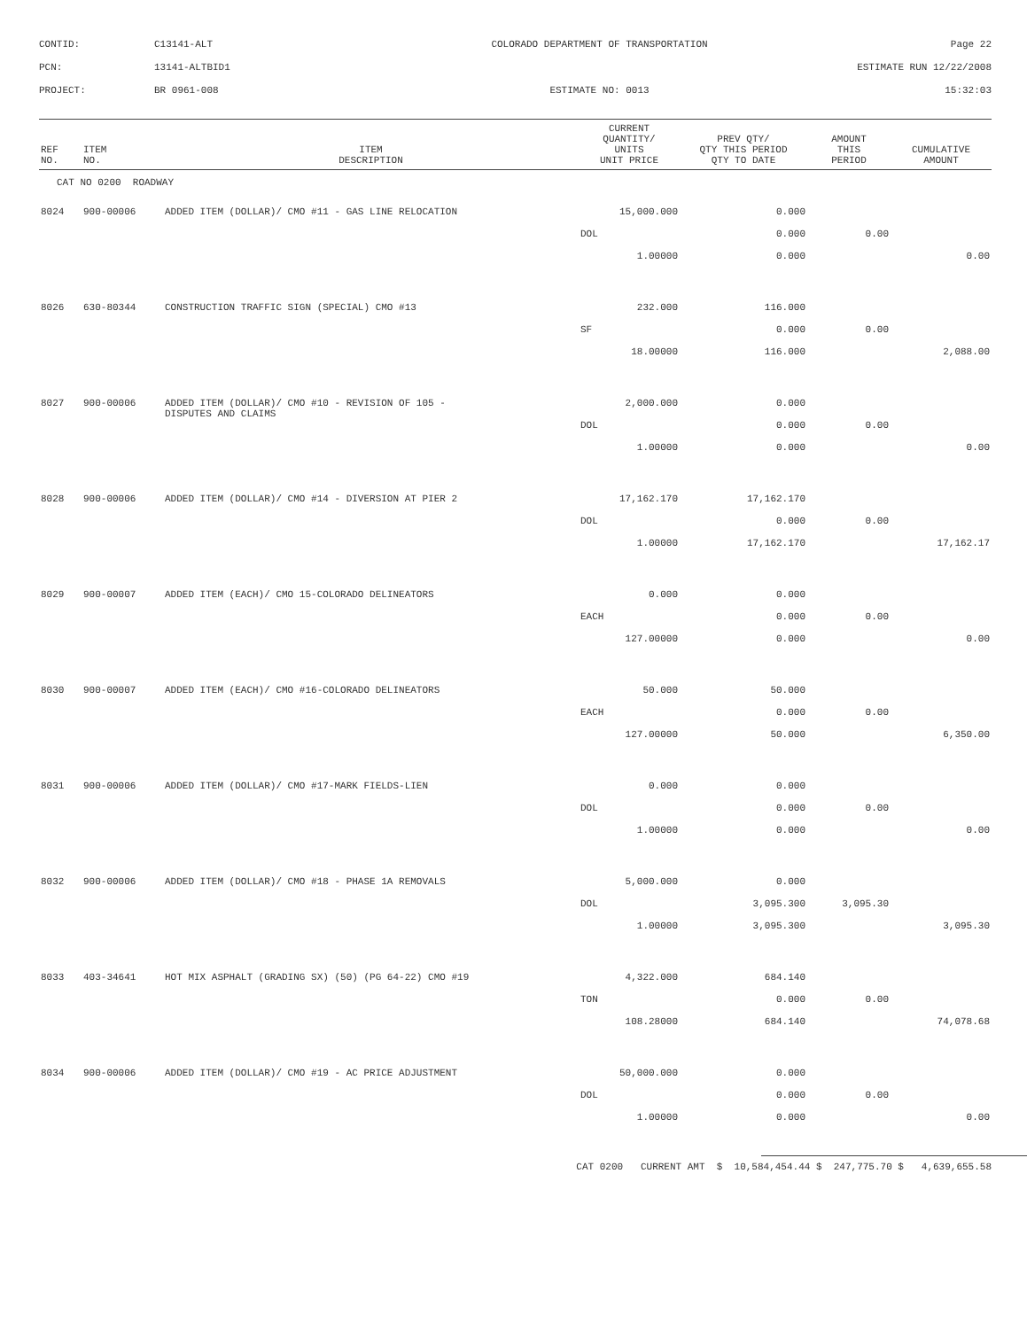CONTID:
C13141-ALT
COLORADO DEPARTMENT OF TRANSPORTATION
Page 22
PCN:
13141-ALTBID1
ESTIMATE RUN 12/22/2008
PROJECT:
BR 0961-008
ESTIMATE NO: 0013
15:32:03
| REF NO. | ITEM NO. | ITEM DESCRIPTION | CURRENT QUANTITY/ UNITS UNIT PRICE | PREV QTY/ QTY THIS PERIOD QTY TO DATE | AMOUNT THIS PERIOD | CUMULATIVE AMOUNT |
| --- | --- | --- | --- | --- | --- | --- |
| CAT NO 0200 ROADWAY | | | | | | |
| 8024 | 900-00006 | ADDED ITEM (DOLLAR)/ CMO #11 - GAS LINE RELOCATION | 15,000.000 | 0.000 | | |
| | | | DOL | 0.000 | 0.00 | |
| | | | 1.00000 | 0.000 | | 0.00 |
| 8026 | 630-80344 | CONSTRUCTION TRAFFIC SIGN (SPECIAL) CMO #13 | 232.000 | 116.000 | | |
| | | | SF | 0.000 | 0.00 | |
| | | | 18.00000 | 116.000 | | 2,088.00 |
| 8027 | 900-00006 | ADDED ITEM (DOLLAR)/ CMO #10 - REVISION OF 105 - DISPUTES AND CLAIMS | 2,000.000 | 0.000 | | |
| | | | DOL | 0.000 | 0.00 | |
| | | | 1.00000 | 0.000 | | 0.00 |
| 8028 | 900-00006 | ADDED ITEM (DOLLAR)/ CMO #14 - DIVERSION AT PIER 2 | 17,162.170 | 17,162.170 | | |
| | | | DOL | 0.000 | 0.00 | |
| | | | 1.00000 | 17,162.170 | | 17,162.17 |
| 8029 | 900-00007 | ADDED ITEM (EACH)/ CMO 15-COLORADO DELINEATORS | 0.000 | 0.000 | | |
| | | | EACH | 0.000 | 0.00 | |
| | | | 127.00000 | 0.000 | | 0.00 |
| 8030 | 900-00007 | ADDED ITEM (EACH)/ CMO #16-COLORADO DELINEATORS | 50.000 | 50.000 | | |
| | | | EACH | 0.000 | 0.00 | |
| | | | 127.00000 | 50.000 | | 6,350.00 |
| 8031 | 900-00006 | ADDED ITEM (DOLLAR)/ CMO #17-MARK FIELDS-LIEN | 0.000 | 0.000 | | |
| | | | DOL | 0.000 | 0.00 | |
| | | | 1.00000 | 0.000 | | 0.00 |
| 8032 | 900-00006 | ADDED ITEM (DOLLAR)/ CMO #18 - PHASE 1A REMOVALS | 5,000.000 | 0.000 | | |
| | | | DOL | 3,095.300 | 3,095.30 | |
| | | | 1.00000 | 3,095.300 | | 3,095.30 |
| 8033 | 403-34641 | HOT MIX ASPHALT (GRADING SX) (50) (PG 64-22) CMO #19 | 4,322.000 | 684.140 | | |
| | | | TON | 0.000 | 0.00 | |
| | | | 108.28000 | 684.140 | | 74,078.68 |
| 8034 | 900-00006 | ADDED ITEM (DOLLAR)/ CMO #19 - AC PRICE ADJUSTMENT | 50,000.000 | 0.000 | | |
| | | | DOL | 0.000 | 0.00 | |
| | | | 1.00000 | 0.000 | | 0.00 |
CAT 0200 CURRENT AMT $ 10,584,454.44 $ 247,775.70 $ 4,639,655.58